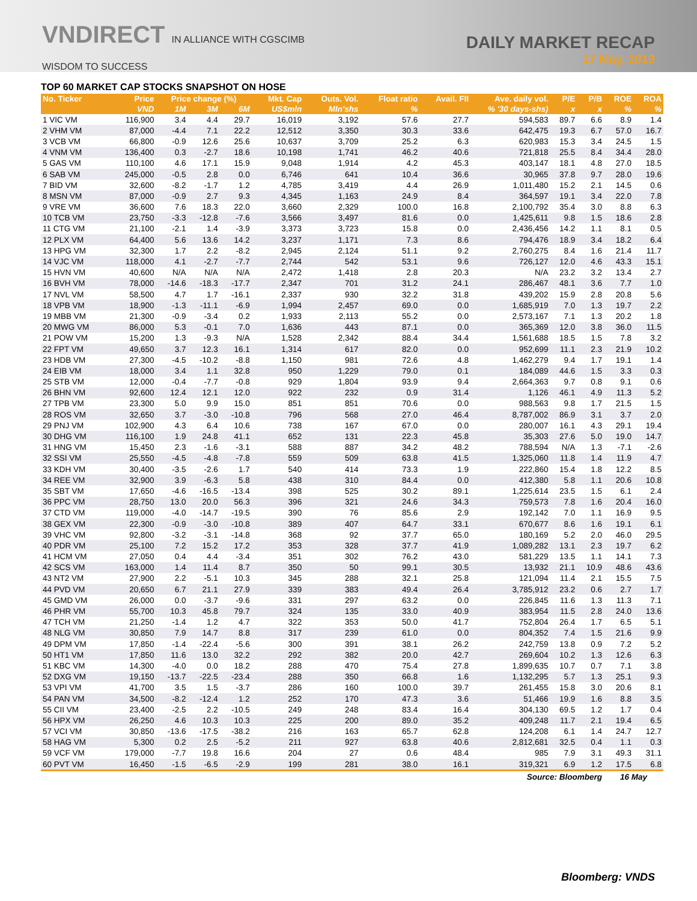VNDIRECT IN ALLIANCE WITH CGSCIMB
WISDOM TO SUCCESS
DAILY MARKET RECAP
17 May, 2019
TOP 60 MARKET CAP STOCKS SNAPSHOT ON HOSE
| No. Ticker | Price | Price change (%) | | | Mkt. Cap | Outs. Vol. | Float ratio | Avail. FII | Ave. daily vol. | P/E | P/B | ROE | ROA |
| --- | --- | --- | --- | --- | --- | --- | --- | --- | --- | --- | --- | --- | --- |
| | VND | 1M | 3M | 6M | US$mln | Mln'shs | % | % '30 days-shs) | | x | x | % | % |
| 1 VIC VM | 116,900 | 3.4 | 4.4 | 29.7 | 16,019 | 3,192 | 57.6 | 27.7 | 594,583 | 89.7 | 6.6 | 8.9 | 1.4 |
| 2 VHM VM | 87,000 | -4.4 | 7.1 | 22.2 | 12,512 | 3,350 | 30.3 | 33.6 | 642,475 | 19.3 | 6.7 | 57.0 | 16.7 |
| 3 VCB VM | 66,800 | -0.9 | 12.6 | 25.6 | 10,637 | 3,709 | 25.2 | 6.3 | 620,983 | 15.3 | 3.4 | 24.5 | 1.5 |
| 4 VNM VM | 136,400 | 0.3 | -2.7 | 18.6 | 10,198 | 1,741 | 46.2 | 40.6 | 721,818 | 25.5 | 8.4 | 34.4 | 28.0 |
| 5 GAS VM | 110,100 | 4.6 | 17.1 | 15.9 | 9,048 | 1,914 | 4.2 | 45.3 | 403,147 | 18.1 | 4.8 | 27.0 | 18.5 |
| 6 SAB VM | 245,000 | -0.5 | 2.8 | 0.0 | 6,746 | 641 | 10.4 | 36.6 | 30,965 | 37.8 | 9.7 | 28.0 | 19.6 |
| 7 BID VM | 32,600 | -8.2 | -1.7 | 1.2 | 4,785 | 3,419 | 4.4 | 26.9 | 1,011,480 | 15.2 | 2.1 | 14.5 | 0.6 |
| 8 MSN VM | 87,000 | -0.9 | 2.7 | 9.3 | 4,345 | 1,163 | 24.9 | 8.4 | 364,597 | 19.1 | 3.4 | 22.0 | 7.8 |
| 9 VRE VM | 36,600 | 7.6 | 18.3 | 22.0 | 3,660 | 2,329 | 100.0 | 16.8 | 2,100,792 | 35.4 | 3.0 | 8.8 | 6.3 |
| 10 TCB VM | 23,750 | -3.3 | -12.8 | -7.6 | 3,566 | 3,497 | 81.6 | 0.0 | 1,425,611 | 9.8 | 1.5 | 18.6 | 2.8 |
| 11 CTG VM | 21,100 | -2.1 | 1.4 | -3.9 | 3,373 | 3,723 | 15.8 | 0.0 | 2,436,456 | 14.2 | 1.1 | 8.1 | 0.5 |
| 12 PLX VM | 64,400 | 5.6 | 13.6 | 14.2 | 3,237 | 1,171 | 7.3 | 8.6 | 794,476 | 18.9 | 3.4 | 18.2 | 6.4 |
| 13 HPG VM | 32,300 | 1.7 | 2.2 | -8.2 | 2,945 | 2,124 | 51.1 | 9.2 | 2,760,275 | 8.4 | 1.6 | 21.4 | 11.7 |
| 14 VJC VM | 118,000 | 4.1 | -2.7 | -7.7 | 2,744 | 542 | 53.1 | 9.6 | 726,127 | 12.0 | 4.6 | 43.3 | 15.1 |
| 15 HVN VM | 40,600 | N/A | N/A | N/A | 2,472 | 1,418 | 2.8 | 20.3 | N/A | 23.2 | 3.2 | 13.4 | 2.7 |
| 16 BVH VM | 78,000 | -14.6 | -18.3 | -17.7 | 2,347 | 701 | 31.2 | 24.1 | 286,467 | 48.1 | 3.6 | 7.7 | 1.0 |
| 17 NVL VM | 58,500 | 4.7 | 1.7 | -16.1 | 2,337 | 930 | 32.2 | 31.8 | 439,202 | 15.9 | 2.8 | 20.8 | 5.6 |
| 18 VPB VM | 18,900 | -1.3 | -11.1 | -6.9 | 1,994 | 2,457 | 69.0 | 0.0 | 1,685,919 | 7.0 | 1.3 | 19.7 | 2.2 |
| 19 MBB VM | 21,300 | -0.9 | -3.4 | 0.2 | 1,933 | 2,113 | 55.2 | 0.0 | 2,573,167 | 7.1 | 1.3 | 20.2 | 1.8 |
| 20 MWG VM | 86,000 | 5.3 | -0.1 | 7.0 | 1,636 | 443 | 87.1 | 0.0 | 365,369 | 12.0 | 3.8 | 36.0 | 11.5 |
| 21 POW VM | 15,200 | 1.3 | -9.3 | N/A | 1,528 | 2,342 | 88.4 | 34.4 | 1,561,688 | 18.5 | 1.5 | 7.8 | 3.2 |
| 22 FPT VM | 49,650 | 3.7 | 12.3 | 16.1 | 1,314 | 617 | 82.0 | 0.0 | 952,699 | 11.1 | 2.3 | 21.9 | 10.2 |
| 23 HDB VM | 27,300 | -4.5 | -10.2 | -8.8 | 1,150 | 981 | 72.6 | 4.8 | 1,462,279 | 9.4 | 1.7 | 19.1 | 1.4 |
| 24 EIB VM | 18,000 | 3.4 | 1.1 | 32.8 | 950 | 1,229 | 79.0 | 0.1 | 184,089 | 44.6 | 1.5 | 3.3 | 0.3 |
| 25 STB VM | 12,000 | -0.4 | -7.7 | -0.8 | 929 | 1,804 | 93.9 | 9.4 | 2,664,363 | 9.7 | 0.8 | 9.1 | 0.6 |
| 26 BHN VM | 92,600 | 12.4 | 12.1 | 12.0 | 922 | 232 | 0.9 | 31.4 | 1,126 | 46.1 | 4.9 | 11.3 | 5.2 |
| 27 TPB VM | 23,300 | 5.0 | 9.9 | 15.0 | 851 | 851 | 70.6 | 0.0 | 988,563 | 9.8 | 1.7 | 21.5 | 1.5 |
| 28 ROS VM | 32,650 | 3.7 | -3.0 | -10.8 | 796 | 568 | 27.0 | 46.4 | 8,787,002 | 86.9 | 3.1 | 3.7 | 2.0 |
| 29 PNJ VM | 102,900 | 4.3 | 6.4 | 10.6 | 738 | 167 | 67.0 | 0.0 | 280,007 | 16.1 | 4.3 | 29.1 | 19.4 |
| 30 DHG VM | 116,100 | 1.9 | 24.8 | 41.1 | 652 | 131 | 22.3 | 45.8 | 35,303 | 27.6 | 5.0 | 19.0 | 14.7 |
| 31 HNG VM | 15,450 | 2.3 | -1.6 | -3.1 | 588 | 887 | 34.2 | 48.2 | 788,594 | N/A | 1.3 | -7.1 | -2.6 |
| 32 SSI VM | 25,550 | -4.5 | -4.8 | -7.8 | 559 | 509 | 63.8 | 41.5 | 1,325,060 | 11.8 | 1.4 | 11.9 | 4.7 |
| 33 KDH VM | 30,400 | -3.5 | -2.6 | 1.7 | 540 | 414 | 73.3 | 1.9 | 222,860 | 15.4 | 1.8 | 12.2 | 8.5 |
| 34 REE VM | 32,900 | 3.9 | -6.3 | 5.8 | 438 | 310 | 84.4 | 0.0 | 412,380 | 5.8 | 1.1 | 20.6 | 10.8 |
| 35 SBT VM | 17,650 | -4.6 | -16.5 | -13.4 | 398 | 525 | 30.2 | 89.1 | 1,225,614 | 23.5 | 1.5 | 6.1 | 2.4 |
| 36 PPC VM | 28,750 | 13.0 | 20.0 | 56.3 | 396 | 321 | 24.6 | 34.3 | 759,573 | 7.8 | 1.6 | 20.4 | 16.0 |
| 37 CTD VM | 119,000 | -4.0 | -14.7 | -19.5 | 390 | 76 | 85.6 | 2.9 | 192,142 | 7.0 | 1.1 | 16.9 | 9.5 |
| 38 GEX VM | 22,300 | -0.9 | -3.0 | -10.8 | 389 | 407 | 64.7 | 33.1 | 670,677 | 8.6 | 1.6 | 19.1 | 6.1 |
| 39 VHC VM | 92,800 | -3.2 | -3.1 | -14.8 | 368 | 92 | 37.7 | 65.0 | 180,169 | 5.2 | 2.0 | 46.0 | 29.5 |
| 40 PDR VM | 25,100 | 7.2 | 15.2 | 17.2 | 353 | 328 | 37.7 | 41.9 | 1,089,282 | 13.1 | 2.3 | 19.7 | 6.2 |
| 41 HCM VM | 27,050 | 0.4 | 4.4 | -3.4 | 351 | 302 | 76.2 | 43.0 | 581,229 | 13.5 | 1.1 | 14.1 | 7.3 |
| 42 SCS VM | 163,000 | 1.4 | 11.4 | 8.7 | 350 | 50 | 99.1 | 30.5 | 13,932 | 21.1 | 10.9 | 48.6 | 43.6 |
| 43 NT2 VM | 27,900 | 2.2 | -5.1 | 10.3 | 345 | 288 | 32.1 | 25.8 | 121,094 | 11.4 | 2.1 | 15.5 | 7.5 |
| 44 PVD VM | 20,650 | 6.7 | 21.1 | 27.9 | 339 | 383 | 49.4 | 26.4 | 3,785,912 | 23.2 | 0.6 | 2.7 | 1.7 |
| 45 GMD VM | 26,000 | 0.0 | -3.7 | -9.6 | 331 | 297 | 63.2 | 0.0 | 226,845 | 11.6 | 1.3 | 11.3 | 7.1 |
| 46 PHR VM | 55,700 | 10.3 | 45.8 | 79.7 | 324 | 135 | 33.0 | 40.9 | 383,954 | 11.5 | 2.8 | 24.0 | 13.6 |
| 47 TCH VM | 21,250 | -1.4 | 1.2 | 4.7 | 322 | 353 | 50.0 | 41.7 | 752,804 | 26.4 | 1.7 | 6.5 | 5.1 |
| 48 NLG VM | 30,850 | 7.9 | 14.7 | 8.8 | 317 | 239 | 61.0 | 0.0 | 804,352 | 7.4 | 1.5 | 21.6 | 9.9 |
| 49 DPM VM | 17,850 | -1.4 | -22.4 | -5.6 | 300 | 391 | 38.1 | 26.2 | 242,759 | 13.8 | 0.9 | 7.2 | 5.2 |
| 50 HT1 VM | 17,850 | 11.6 | 13.0 | 32.2 | 292 | 382 | 20.0 | 42.7 | 269,604 | 10.2 | 1.3 | 12.6 | 6.3 |
| 51 KBC VM | 14,300 | -4.0 | 0.0 | 18.2 | 288 | 470 | 75.4 | 27.8 | 1,899,635 | 10.7 | 0.7 | 7.1 | 3.8 |
| 52 DXG VM | 19,150 | -13.7 | -22.5 | -23.4 | 288 | 350 | 66.8 | 1.6 | 1,132,295 | 5.7 | 1.3 | 25.1 | 9.3 |
| 53 VPI VM | 41,700 | 3.5 | 1.5 | -3.7 | 286 | 160 | 100.0 | 39.7 | 261,455 | 15.8 | 3.0 | 20.6 | 8.1 |
| 54 PAN VM | 34,500 | -8.2 | -12.4 | 1.2 | 252 | 170 | 47.3 | 3.6 | 51,466 | 19.9 | 1.6 | 8.8 | 3.5 |
| 55 CII VM | 23,400 | -2.5 | 2.2 | -10.5 | 249 | 248 | 83.4 | 16.4 | 304,130 | 69.5 | 1.2 | 1.7 | 0.4 |
| 56 HPX VM | 26,250 | 4.6 | 10.3 | 10.3 | 225 | 200 | 89.0 | 35.2 | 409,248 | 11.7 | 2.1 | 19.4 | 6.5 |
| 57 VCI VM | 30,850 | -13.6 | -17.5 | -38.2 | 216 | 163 | 65.7 | 62.8 | 124,208 | 6.1 | 1.4 | 24.7 | 12.7 |
| 58 HAG VM | 5,300 | 0.2 | 2.5 | -5.2 | 211 | 927 | 63.8 | 40.6 | 2,812,681 | 32.5 | 0.4 | 1.1 | 0.3 |
| 59 VCF VM | 179,000 | -7.7 | 19.8 | 16.6 | 204 | 27 | 0.6 | 48.4 | 985 | 7.9 | 3.1 | 49.3 | 31.1 |
| 60 PVT VM | 16,450 | -1.5 | -6.5 | -2.9 | 199 | 281 | 38.0 | 16.1 | 319,321 | 6.9 | 1.2 | 17.5 | 6.8 |
| Source: Bloomberg | | | | | | | | | | | | 16 May | |
Bloomberg: VNDS